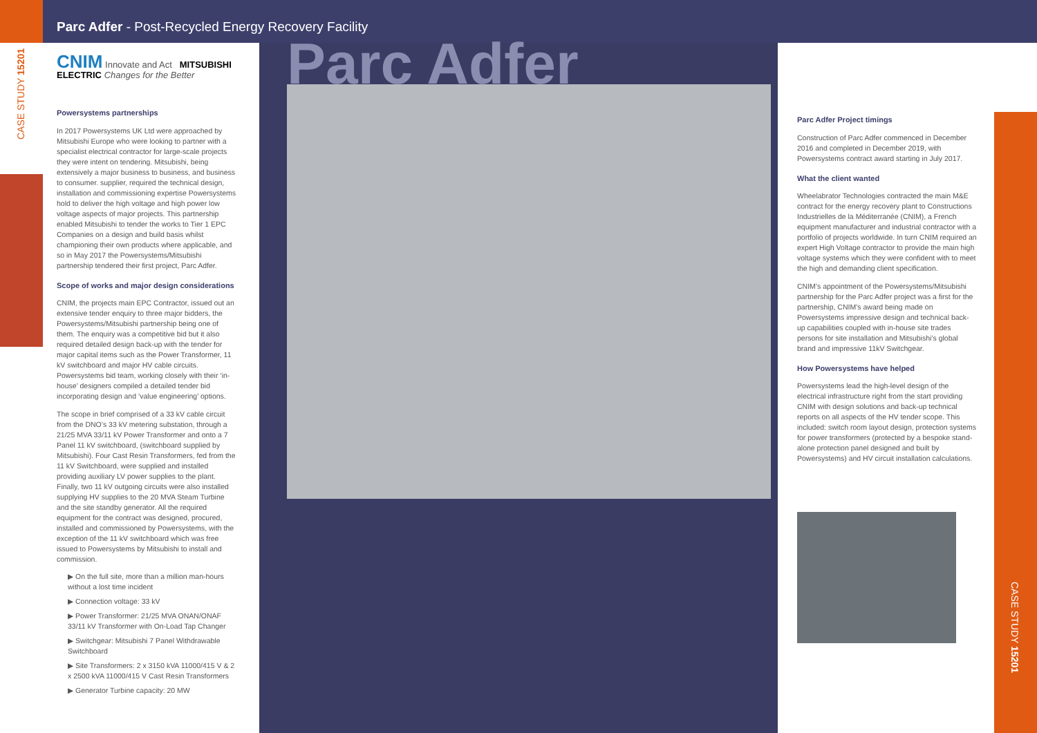Parc Adfer - Post-Recycled Energy Recovery Facility
CASE STUDY 15201
CASE STUDY 15201
CNIM Innovate and Act MITSUBISHI ELECTRIC Changes for the Better
Powersystems partnerships
In 2017 Powersystems UK Ltd were approached by Mitsubishi Europe who were looking to partner with a specialist electrical contractor for large-scale projects they were intent on tendering. Mitsubishi, being extensively a major business to business, and business to consumer. supplier, required the technical design, installation and commissioning expertise Powersystems hold to deliver the high voltage and high power low voltage aspects of major projects. This partnership enabled Mitsubishi to tender the works to Tier 1 EPC Companies on a design and build basis whilst championing their own products where applicable, and so in May 2017 the Powersystems/Mitsubishi partnership tendered their first project, Parc Adfer.
Scope of works and major design considerations
CNIM, the projects main EPC Contractor, issued out an extensive tender enquiry to three major bidders, the Powersystems/Mitsubishi partnership being one of them. The enquiry was a competitive bid but it also required detailed design back-up with the tender for major capital items such as the Power Transformer, 11 kV switchboard and major HV cable circuits. Powersystems bid team, working closely with their ‘in-house’ designers compiled a detailed tender bid incorporating design and ‘value engineering’ options.
The scope in brief comprised of a 33 kV cable circuit from the DNO’s 33 kV metering substation, through a 21/25 MVA 33/11 kV Power Transformer and onto a 7 Panel 11 kV switchboard, (switchboard supplied by Mitsubishi). Four Cast Resin Transformers, fed from the 11 kV Switchboard, were supplied and installed providing auxiliary LV power supplies to the plant. Finally, two 11 kV outgoing circuits were also installed supplying HV supplies to the 20 MVA Steam Turbine and the site standby generator. All the required equipment for the contract was designed, procured, installed and commissioned by Powersystems, with the exception of the 11 kV switchboard which was free issued to Powersystems by Mitsubishi to install and commission.
▶ On the full site, more than a million man-hours without a lost time incident
▶ Connection voltage: 33 kV
▶ Power Transformer: 21/25 MVA ONAN/ONAF 33/11 kV Transformer with On-Load Tap Changer
▶ Switchgear: Mitsubishi 7 Panel Withdrawable Switchboard
▶ Site Transformers: 2 x 3150 kVA 11000/415 V & 2 x 2500 kVA 11000/415 V Cast Resin Transformers
▶ Generator Turbine capacity: 20 MW
Parc Adfer
Parc Adfer Project timings
Construction of Parc Adfer commenced in December 2016 and completed in December 2019, with Powersystems contract award starting in July 2017.
What the client wanted
Wheelabrator Technologies contracted the main M&E contract for the energy recovery plant to Constructions Industrielles de la Méditerranée (CNIM), a French equipment manufacturer and industrial contractor with a portfolio of projects worldwide. In turn CNIM required an expert High Voltage contractor to provide the main high voltage systems which they were confident with to meet the high and demanding client specification.
CNIM’s appointment of the Powersystems/Mitsubishi partnership for the Parc Adfer project was a first for the partnership, CNIM’s award being made on Powersystems impressive design and technical back-up capabilities coupled with in-house site trades persons for site installation and Mitsubishi’s global brand and impressive 11kV Switchgear.
How Powersystems have helped
Powersystems lead the high-level design of the electrical infrastructure right from the start providing CNIM with design solutions and back-up technical reports on all aspects of the HV tender scope. This included: switch room layout design, protection systems for power transformers (protected by a bespoke stand-alone protection panel designed and built by Powersystems) and HV circuit installation calculations.